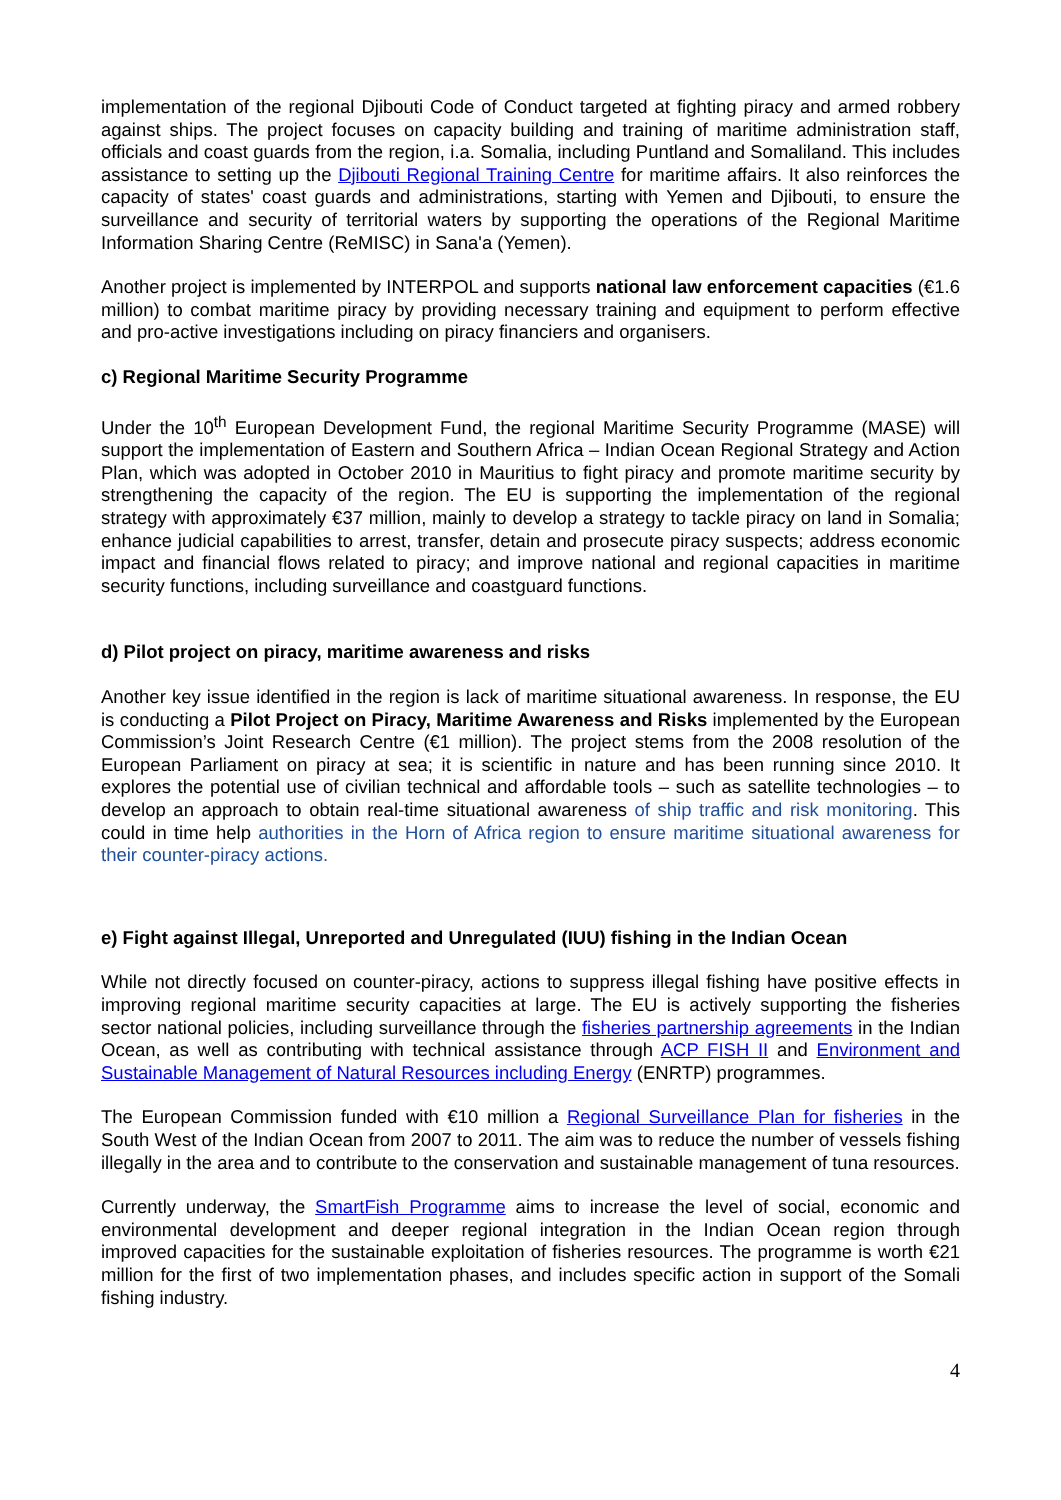implementation of the regional Djibouti Code of Conduct targeted at fighting piracy and armed robbery against ships. The project focuses on capacity building and training of maritime administration staff, officials and coast guards from the region, i.a. Somalia, including Puntland and Somaliland. This includes assistance to setting up the Djibouti Regional Training Centre for maritime affairs. It also reinforces the capacity of states' coast guards and administrations, starting with Yemen and Djibouti, to ensure the surveillance and security of territorial waters by supporting the operations of the Regional Maritime Information Sharing Centre (ReMISC) in Sana'a (Yemen).
Another project is implemented by INTERPOL and supports national law enforcement capacities (€1.6 million) to combat maritime piracy by providing necessary training and equipment to perform effective and pro-active investigations including on piracy financiers and organisers.
c) Regional Maritime Security Programme
Under the 10<sup>th</sup> European Development Fund, the regional Maritime Security Programme (MASE) will support the implementation of Eastern and Southern Africa – Indian Ocean Regional Strategy and Action Plan, which was adopted in October 2010 in Mauritius to fight piracy and promote maritime security by strengthening the capacity of the region. The EU is supporting the implementation of the regional strategy with approximately €37 million, mainly to develop a strategy to tackle piracy on land in Somalia; enhance judicial capabilities to arrest, transfer, detain and prosecute piracy suspects; address economic impact and financial flows related to piracy; and improve national and regional capacities in maritime security functions, including surveillance and coastguard functions.
d) Pilot project on piracy, maritime awareness and risks
Another key issue identified in the region is lack of maritime situational awareness. In response, the EU is conducting a Pilot Project on Piracy, Maritime Awareness and Risks implemented by the European Commission’s Joint Research Centre (€1 million). The project stems from the 2008 resolution of the European Parliament on piracy at sea; it is scientific in nature and has been running since 2010. It explores the potential use of civilian technical and affordable tools – such as satellite technologies – to develop an approach to obtain real-time situational awareness of ship traffic and risk monitoring. This could in time help authorities in the Horn of Africa region to ensure maritime situational awareness for their counter-piracy actions.
e) Fight against Illegal, Unreported and Unregulated (IUU) fishing in the Indian Ocean
While not directly focused on counter-piracy, actions to suppress illegal fishing have positive effects in improving regional maritime security capacities at large. The EU is actively supporting the fisheries sector national policies, including surveillance through the fisheries partnership agreements in the Indian Ocean, as well as contributing with technical assistance through ACP FISH II and Environment and Sustainable Management of Natural Resources including Energy (ENRTP) programmes.
The European Commission funded with €10 million a Regional Surveillance Plan for fisheries in the South West of the Indian Ocean from 2007 to 2011. The aim was to reduce the number of vessels fishing illegally in the area and to contribute to the conservation and sustainable management of tuna resources.
Currently underway, the SmartFish Programme aims to increase the level of social, economic and environmental development and deeper regional integration in the Indian Ocean region through improved capacities for the sustainable exploitation of fisheries resources. The programme is worth €21 million for the first of two implementation phases, and includes specific action in support of the Somali fishing industry.
4